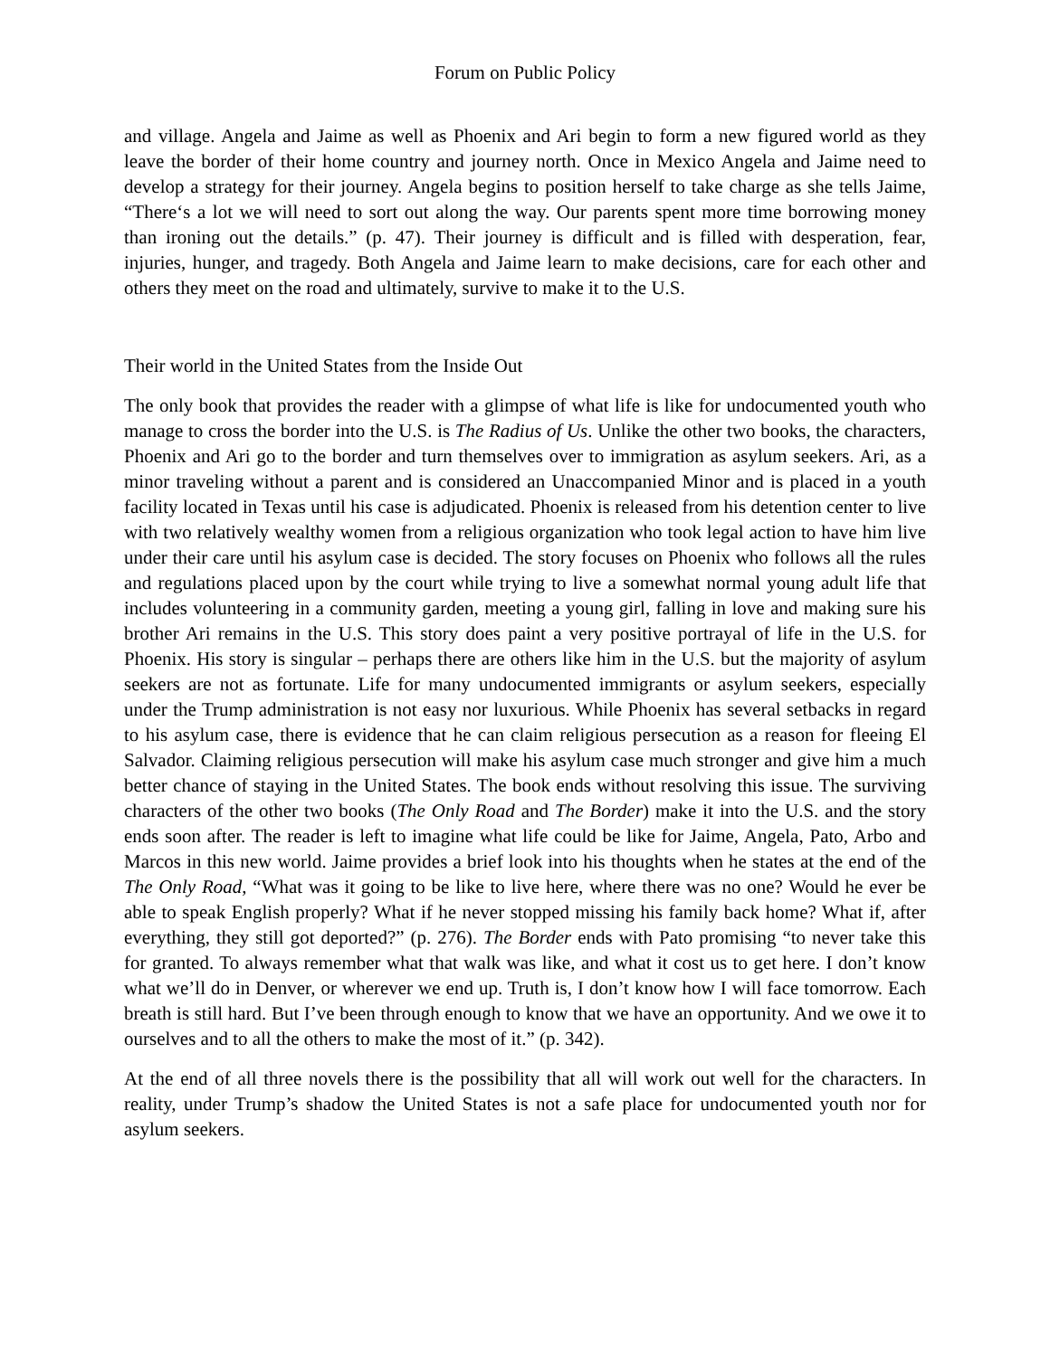Forum on Public Policy
and village. Angela and Jaime as well as Phoenix and Ari begin to form a new figured world as they leave the border of their home country and journey north. Once in Mexico Angela and Jaime need to develop a strategy for their journey. Angela begins to position herself to take charge as she tells Jaime, “There‘s a lot we will need to sort out along the way. Our parents spent more time borrowing money than ironing out the details.” (p. 47). Their journey is difficult and is filled with desperation, fear, injuries, hunger, and tragedy. Both Angela and Jaime learn to make decisions, care for each other and others they meet on the road and ultimately, survive to make it to the U.S.
Their world in the United States from the Inside Out
The only book that provides the reader with a glimpse of what life is like for undocumented youth who manage to cross the border into the U.S. is The Radius of Us. Unlike the other two books, the characters, Phoenix and Ari go to the border and turn themselves over to immigration as asylum seekers. Ari, as a minor traveling without a parent and is considered an Unaccompanied Minor and is placed in a youth facility located in Texas until his case is adjudicated. Phoenix is released from his detention center to live with two relatively wealthy women from a religious organization who took legal action to have him live under their care until his asylum case is decided. The story focuses on Phoenix who follows all the rules and regulations placed upon by the court while trying to live a somewhat normal young adult life that includes volunteering in a community garden, meeting a young girl, falling in love and making sure his brother Ari remains in the U.S. This story does paint a very positive portrayal of life in the U.S. for Phoenix. His story is singular – perhaps there are others like him in the U.S. but the majority of asylum seekers are not as fortunate. Life for many undocumented immigrants or asylum seekers, especially under the Trump administration is not easy nor luxurious. While Phoenix has several setbacks in regard to his asylum case, there is evidence that he can claim religious persecution as a reason for fleeing El Salvador. Claiming religious persecution will make his asylum case much stronger and give him a much better chance of staying in the United States. The book ends without resolving this issue. The surviving characters of the other two books (The Only Road and The Border) make it into the U.S. and the story ends soon after. The reader is left to imagine what life could be like for Jaime, Angela, Pato, Arbo and Marcos in this new world. Jaime provides a brief look into his thoughts when he states at the end of the The Only Road, “What was it going to be like to live here, where there was no one? Would he ever be able to speak English properly? What if he never stopped missing his family back home? What if, after everything, they still got deported?” (p. 276). The Border ends with Pato promising “to never take this for granted. To always remember what that walk was like, and what it cost us to get here. I don’t know what we’ll do in Denver, or wherever we end up. Truth is, I don’t know how I will face tomorrow. Each breath is still hard. But I’ve been through enough to know that we have an opportunity. And we owe it to ourselves and to all the others to make the most of it.” (p. 342).
At the end of all three novels there is the possibility that all will work out well for the characters. In reality, under Trump’s shadow the United States is not a safe place for undocumented youth nor for asylum seekers.